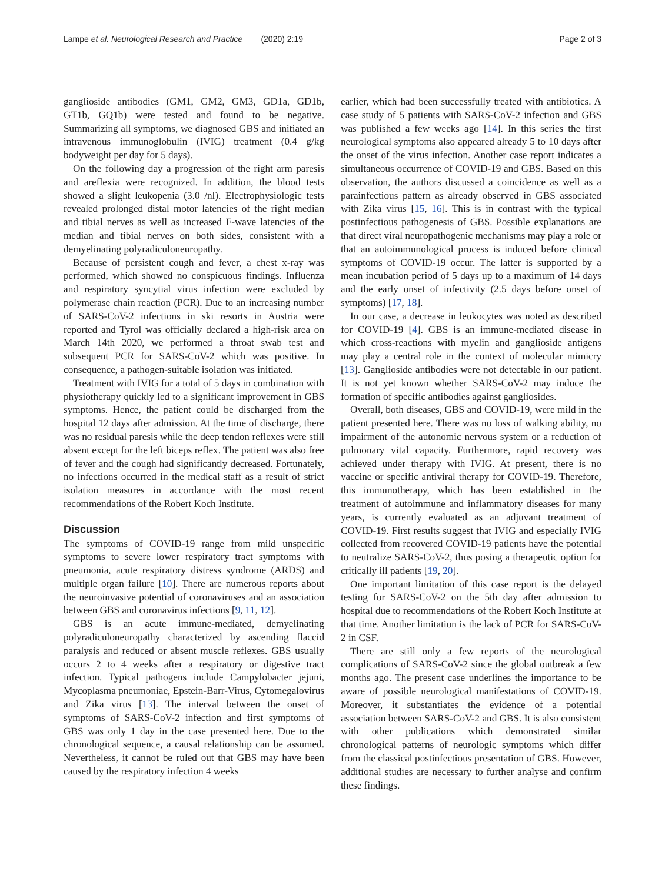Lampe et al. Neurological Research and Practice (2020) 2:19 Page 2 of 3
ganglioside antibodies (GM1, GM2, GM3, GD1a, GD1b, GT1b, GQ1b) were tested and found to be negative. Summarizing all symptoms, we diagnosed GBS and initiated an intravenous immunoglobulin (IVIG) treatment (0.4 g/kg bodyweight per day for 5 days).
On the following day a progression of the right arm paresis and areflexia were recognized. In addition, the blood tests showed a slight leukopenia (3.0 /nl). Electrophysiologic tests revealed prolonged distal motor latencies of the right median and tibial nerves as well as increased F-wave latencies of the median and tibial nerves on both sides, consistent with a demyelinating polyradiculoneuropathy.
Because of persistent cough and fever, a chest x-ray was performed, which showed no conspicuous findings. Influenza and respiratory syncytial virus infection were excluded by polymerase chain reaction (PCR). Due to an increasing number of SARS-CoV-2 infections in ski resorts in Austria were reported and Tyrol was officially declared a high-risk area on March 14th 2020, we performed a throat swab test and subsequent PCR for SARS-CoV-2 which was positive. In consequence, a pathogen-suitable isolation was initiated.
Treatment with IVIG for a total of 5 days in combination with physiotherapy quickly led to a significant improvement in GBS symptoms. Hence, the patient could be discharged from the hospital 12 days after admission. At the time of discharge, there was no residual paresis while the deep tendon reflexes were still absent except for the left biceps reflex. The patient was also free of fever and the cough had significantly decreased. Fortunately, no infections occurred in the medical staff as a result of strict isolation measures in accordance with the most recent recommendations of the Robert Koch Institute.
Discussion
The symptoms of COVID-19 range from mild unspecific symptoms to severe lower respiratory tract symptoms with pneumonia, acute respiratory distress syndrome (ARDS) and multiple organ failure [10]. There are numerous reports about the neuroinvasive potential of coronaviruses and an association between GBS and coronavirus infections [9, 11, 12].
GBS is an acute immune-mediated, demyelinating polyradiculoneuropathy characterized by ascending flaccid paralysis and reduced or absent muscle reflexes. GBS usually occurs 2 to 4 weeks after a respiratory or digestive tract infection. Typical pathogens include Campylobacter jejuni, Mycoplasma pneumoniae, Epstein-Barr-Virus, Cytomegalovirus and Zika virus [13]. The interval between the onset of symptoms of SARS-CoV-2 infection and first symptoms of GBS was only 1 day in the case presented here. Due to the chronological sequence, a causal relationship can be assumed. Nevertheless, it cannot be ruled out that GBS may have been caused by the respiratory infection 4 weeks
earlier, which had been successfully treated with antibiotics. A case study of 5 patients with SARS-CoV-2 infection and GBS was published a few weeks ago [14]. In this series the first neurological symptoms also appeared already 5 to 10 days after the onset of the virus infection. Another case report indicates a simultaneous occurrence of COVID-19 and GBS. Based on this observation, the authors discussed a coincidence as well as a parainfectious pattern as already observed in GBS associated with Zika virus [15, 16]. This is in contrast with the typical postinfectious pathogenesis of GBS. Possible explanations are that direct viral neuropathogenic mechanisms may play a role or that an autoimmunological process is induced before clinical symptoms of COVID-19 occur. The latter is supported by a mean incubation period of 5 days up to a maximum of 14 days and the early onset of infectivity (2.5 days before onset of symptoms) [17, 18].
In our case, a decrease in leukocytes was noted as described for COVID-19 [4]. GBS is an immune-mediated disease in which cross-reactions with myelin and ganglioside antigens may play a central role in the context of molecular mimicry [13]. Ganglioside antibodies were not detectable in our patient. It is not yet known whether SARS-CoV-2 may induce the formation of specific antibodies against gangliosides.
Overall, both diseases, GBS and COVID-19, were mild in the patient presented here. There was no loss of walking ability, no impairment of the autonomic nervous system or a reduction of pulmonary vital capacity. Furthermore, rapid recovery was achieved under therapy with IVIG. At present, there is no vaccine or specific antiviral therapy for COVID-19. Therefore, this immunotherapy, which has been established in the treatment of autoimmune and inflammatory diseases for many years, is currently evaluated as an adjuvant treatment of COVID-19. First results suggest that IVIG and especially IVIG collected from recovered COVID-19 patients have the potential to neutralize SARS-CoV-2, thus posing a therapeutic option for critically ill patients [19, 20].
One important limitation of this case report is the delayed testing for SARS-CoV-2 on the 5th day after admission to hospital due to recommendations of the Robert Koch Institute at that time. Another limitation is the lack of PCR for SARS-CoV-2 in CSF.
There are still only a few reports of the neurological complications of SARS-CoV-2 since the global outbreak a few months ago. The present case underlines the importance to be aware of possible neurological manifestations of COVID-19. Moreover, it substantiates the evidence of a potential association between SARS-CoV-2 and GBS. It is also consistent with other publications which demonstrated similar chronological patterns of neurologic symptoms which differ from the classical postinfectious presentation of GBS. However, additional studies are necessary to further analyse and confirm these findings.